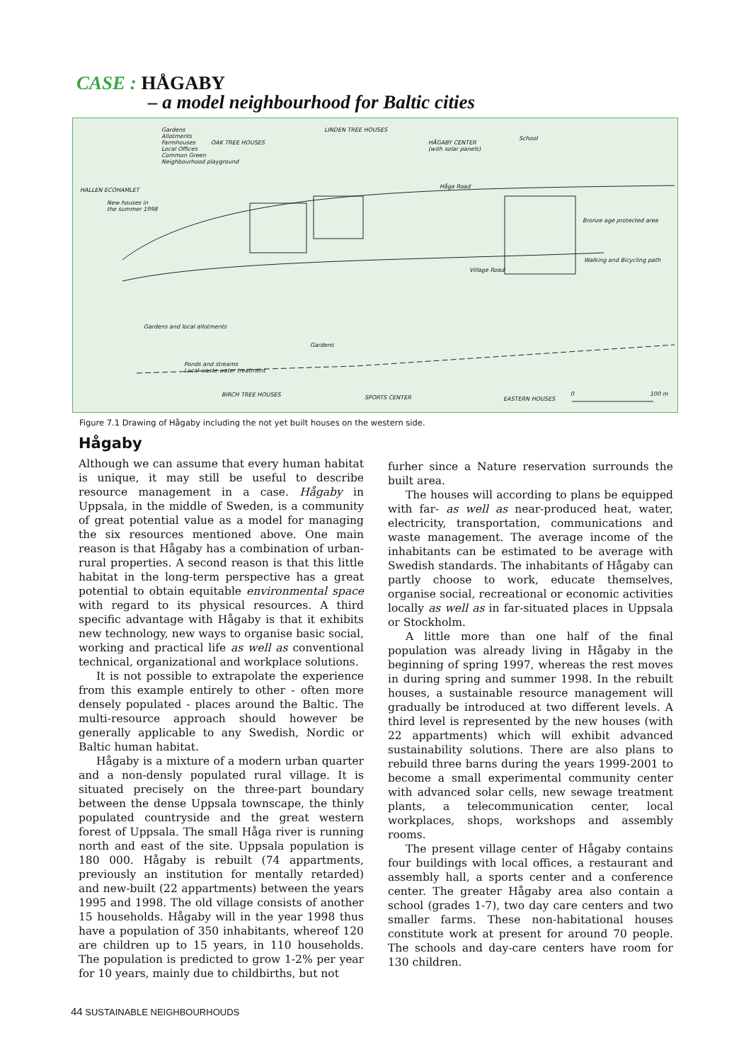CASE : HÅGABY
– a model neighbourhood for Baltic cities
Gardens
Allotments
Farmhouses
Local Offices
Common Green
Neighbourhood playground
OAK TREE HOUSES
LINDEN TREE HOUSES
HÅGABY CENTER
(with solar panels)
School
HALLEN ECOHAMLET
New houses in
the summer 1998
Håga Road
Bronze age protected area
Walking and Bicycling path
Village Road
Gardens and local allotments
Gardens
Ponds and streams
Local waste water treatment
BIRCH TREE HOUSES SPORTS CENTER EASTERN HOUSES
0 100 m
Figure 7.1 Drawing of Hågaby including the not yet built houses on the western side.
Hågaby
Although we can assume that every human habitat is unique, it may still be useful to describe resource management in a case. Hågaby in Uppsala, in the middle of Sweden, is a community of great potential value as a model for managing the six resources mentioned above. One main reason is that Hågaby has a combination of urban-rural properties. A second reason is that this little habitat in the long-term perspective has a great potential to obtain equitable environmental space with regard to its physical resources. A third specific advantage with Hågaby is that it exhibits new technology, new ways to organise basic social, working and practical life as well as conventional technical, organizational and workplace solutions.
It is not possible to extrapolate the experience from this example entirely to other - often more densely populated - places around the Baltic. The multi-resource approach should however be generally applicable to any Swedish, Nordic or Baltic human habitat.
Hågaby is a mixture of a modern urban quarter and a non-densly populated rural village. It is situated precisely on the three-part boundary between the dense Uppsala townscape, the thinly populated countryside and the great western forest of Uppsala. The small Håga river is running north and east of the site. Uppsala population is 180 000. Hågaby is rebuilt (74 appartments, previously an institution for mentally retarded) and new-built (22 appartments) between the years 1995 and 1998. The old village consists of another 15 households. Hågaby will in the year 1998 thus have a population of 350 inhabitants, whereof 120 are children up to 15 years, in 110 households. The population is predicted to grow 1-2% per year for 10 years, mainly due to childbirths, but not
furher since a Nature reservation surrounds the built area.
The houses will according to plans be equipped with far- as well as near-produced heat, water, electricity, transportation, communications and waste management. The average income of the inhabitants can be estimated to be average with Swedish standards. The inhabitants of Hågaby can partly choose to work, educate themselves, organise social, recreational or economic activities locally as well as in far-situated places in Uppsala or Stockholm.
A little more than one half of the final population was already living in Hågaby in the beginning of spring 1997, whereas the rest moves in during spring and summer 1998. In the rebuilt houses, a sustainable resource management will gradually be introduced at two different levels. A third level is represented by the new houses (with 22 appartments) which will exhibit advanced sustainability solutions. There are also plans to rebuild three barns during the years 1999-2001 to become a small experimental community center with advanced solar cells, new sewage treatment plants, a telecommunication center, local workplaces, shops, workshops and assembly rooms.
The present village center of Hågaby contains four buildings with local offices, a restaurant and assembly hall, a sports center and a conference center. The greater Hågaby area also contain a school (grades 1-7), two day care centers and two smaller farms. These non-habitational houses constitute work at present for around 70 people. The schools and day-care centers have room for 130 children.
44 SUSTAINABLE NEIGHBOURHOUDS